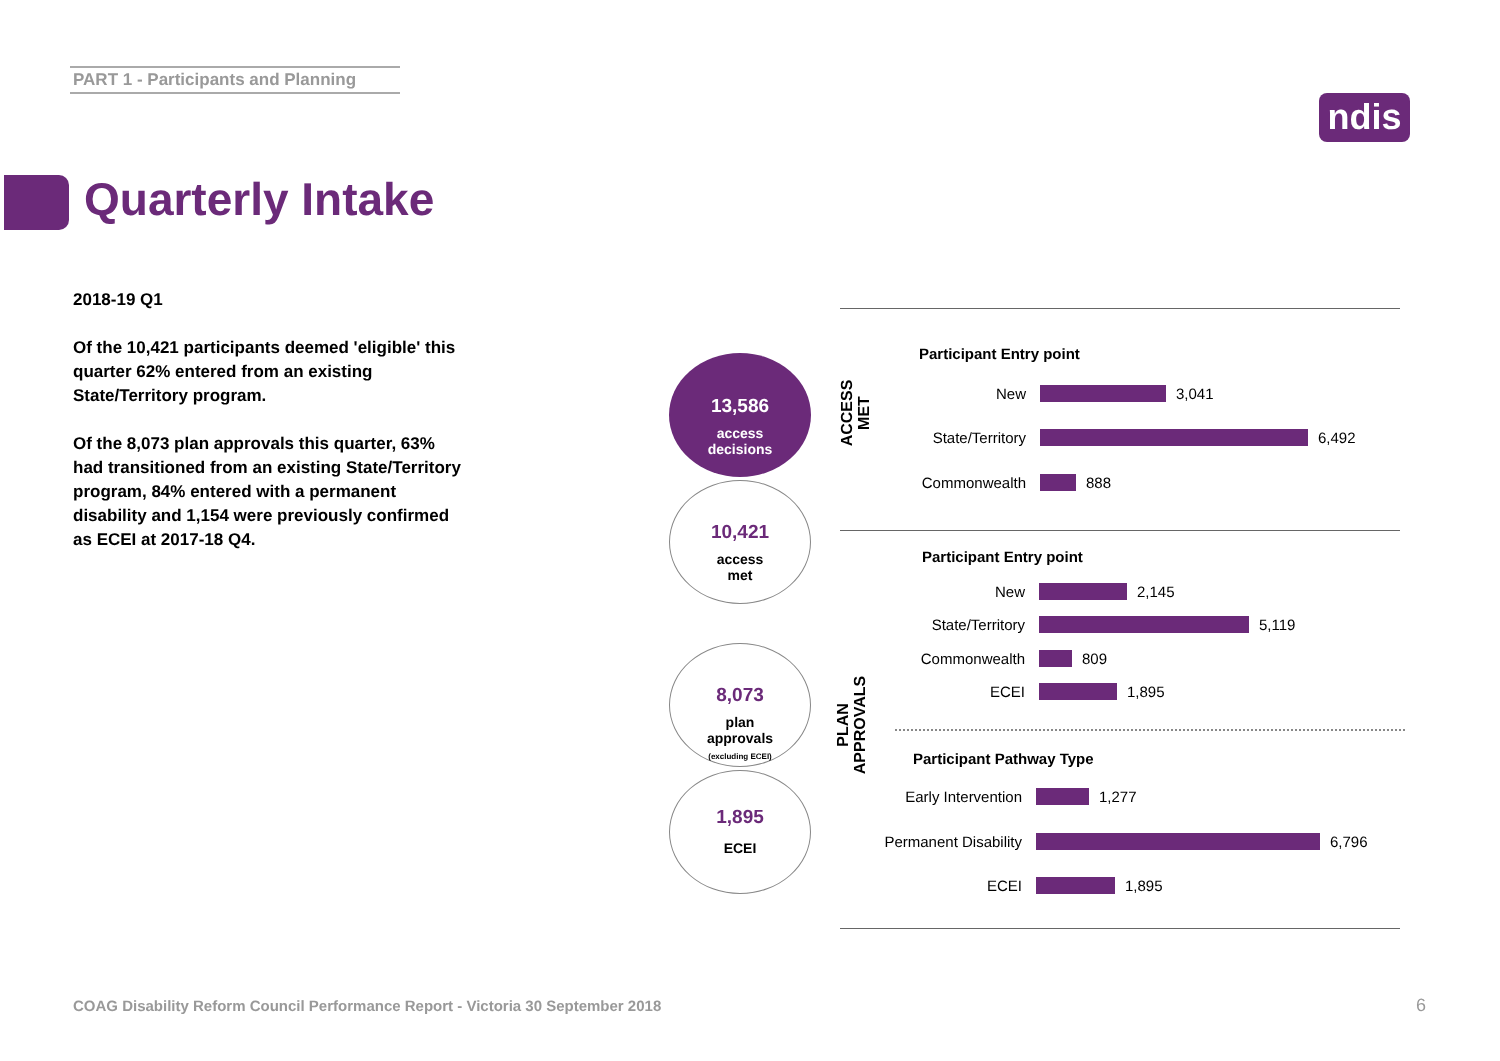PART 1 - Participants and Planning
ndis
Quarterly Intake
2018-19 Q1
Of the 10,421 participants deemed 'eligible' this quarter 62% entered from an existing State/Territory program.
Of the 8,073 plan approvals this quarter, 63% had transitioned from an existing State/Territory program, 84% entered with a permanent disability and 1,154 were previously confirmed as ECEI at 2017-18 Q4.
13,586
access
decisions
10,421
access
met
8,073
plan
approvals
(excluding ECEI)
1,895
ECEI
ACCESS MET
PLAN APPROVALS
Participant Entry point
New 3,041
State/Territory 6,492
Commonwealth 888
Participant Entry point
New 2,145
State/Territory 5,119
Commonwealth 809
ECEI 1,895
Participant Pathway Type
Early Intervention 1,277
Permanent Disability 6,796
ECEI 1,895
COAG Disability Reform Council Performance Report - Victoria 30 September 2018
6